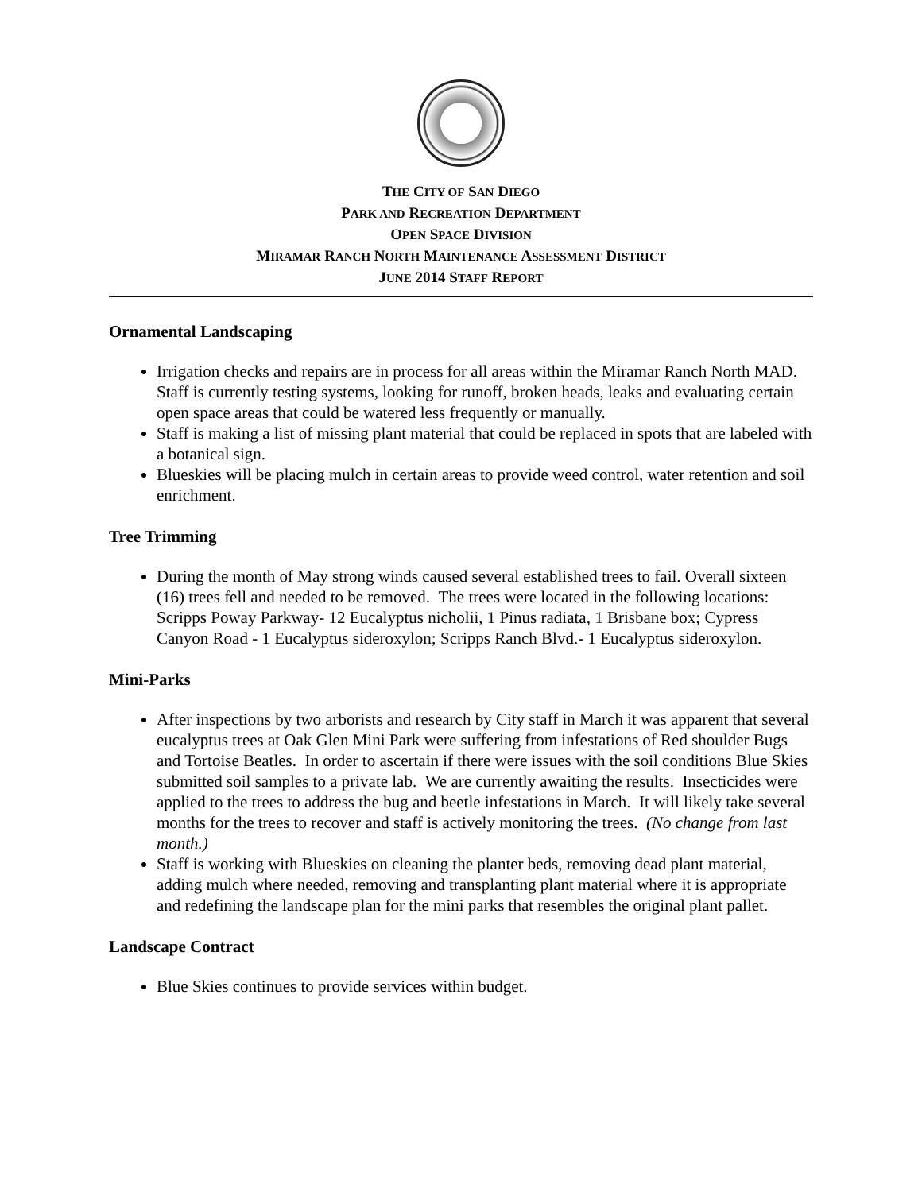THE CITY OF SAN DIEGO
PARK AND RECREATION DEPARTMENT
OPEN SPACE DIVISION
MIRAMAR RANCH NORTH MAINTENANCE ASSESSMENT DISTRICT
JUNE 2014 STAFF REPORT
Ornamental Landscaping
Irrigation checks and repairs are in process for all areas within the Miramar Ranch North MAD. Staff is currently testing systems, looking for runoff, broken heads, leaks and evaluating certain open space areas that could be watered less frequently or manually.
Staff is making a list of missing plant material that could be replaced in spots that are labeled with a botanical sign.
Blueskies will be placing mulch in certain areas to provide weed control, water retention and soil enrichment.
Tree Trimming
During the month of May strong winds caused several established trees to fail. Overall sixteen (16) trees fell and needed to be removed. The trees were located in the following locations: Scripps Poway Parkway- 12 Eucalyptus nicholii, 1 Pinus radiata, 1 Brisbane box; Cypress Canyon Road - 1 Eucalyptus sideroxylon; Scripps Ranch Blvd.- 1 Eucalyptus sideroxylon.
Mini-Parks
After inspections by two arborists and research by City staff in March it was apparent that several eucalyptus trees at Oak Glen Mini Park were suffering from infestations of Red shoulder Bugs and Tortoise Beatles. In order to ascertain if there were issues with the soil conditions Blue Skies submitted soil samples to a private lab. We are currently awaiting the results. Insecticides were applied to the trees to address the bug and beetle infestations in March. It will likely take several months for the trees to recover and staff is actively monitoring the trees. (No change from last month.)
Staff is working with Blueskies on cleaning the planter beds, removing dead plant material, adding mulch where needed, removing and transplanting plant material where it is appropriate and redefining the landscape plan for the mini parks that resembles the original plant pallet.
Landscape Contract
Blue Skies continues to provide services within budget.